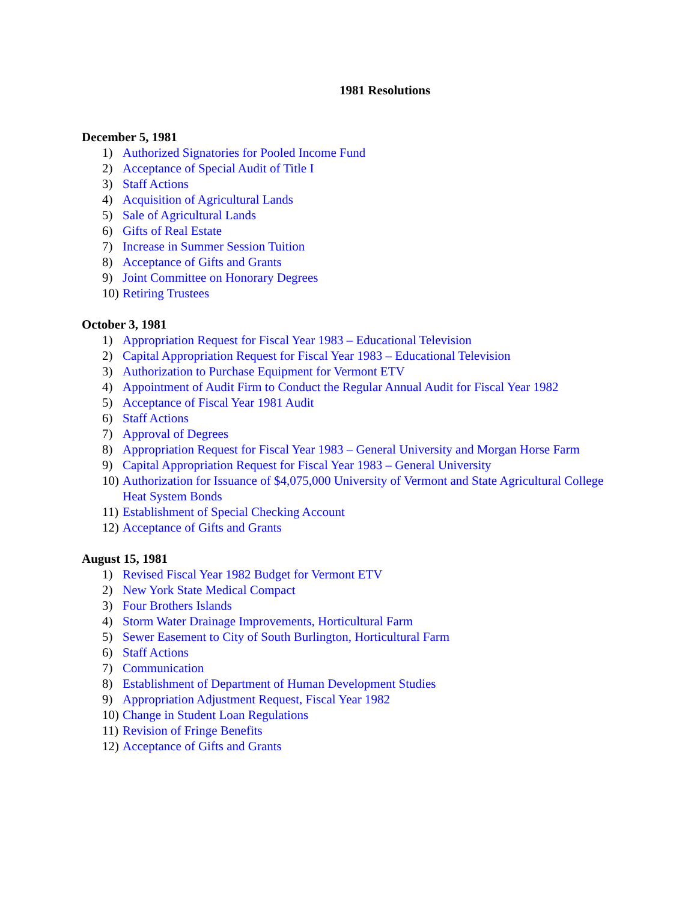1981 Resolutions
December 5, 1981
1) Authorized Signatories for Pooled Income Fund
2) Acceptance of Special Audit of Title I
3) Staff Actions
4) Acquisition of Agricultural Lands
5) Sale of Agricultural Lands
6) Gifts of Real Estate
7) Increase in Summer Session Tuition
8) Acceptance of Gifts and Grants
9) Joint Committee on Honorary Degrees
10) Retiring Trustees
October 3, 1981
1) Appropriation Request for Fiscal Year 1983 – Educational Television
2) Capital Appropriation Request for Fiscal Year 1983 – Educational Television
3) Authorization to Purchase Equipment for Vermont ETV
4) Appointment of Audit Firm to Conduct the Regular Annual Audit for Fiscal Year 1982
5) Acceptance of Fiscal Year 1981 Audit
6) Staff Actions
7) Approval of Degrees
8) Appropriation Request for Fiscal Year 1983 – General University and Morgan Horse Farm
9) Capital Appropriation Request for Fiscal Year 1983 – General University
10) Authorization for Issuance of $4,075,000 University of Vermont and State Agricultural College Heat System Bonds
11) Establishment of Special Checking Account
12) Acceptance of Gifts and Grants
August 15, 1981
1) Revised Fiscal Year 1982 Budget for Vermont ETV
2) New York State Medical Compact
3) Four Brothers Islands
4) Storm Water Drainage Improvements, Horticultural Farm
5) Sewer Easement to City of South Burlington, Horticultural Farm
6) Staff Actions
7) Communication
8) Establishment of Department of Human Development Studies
9) Appropriation Adjustment Request, Fiscal Year 1982
10) Change in Student Loan Regulations
11) Revision of Fringe Benefits
12) Acceptance of Gifts and Grants